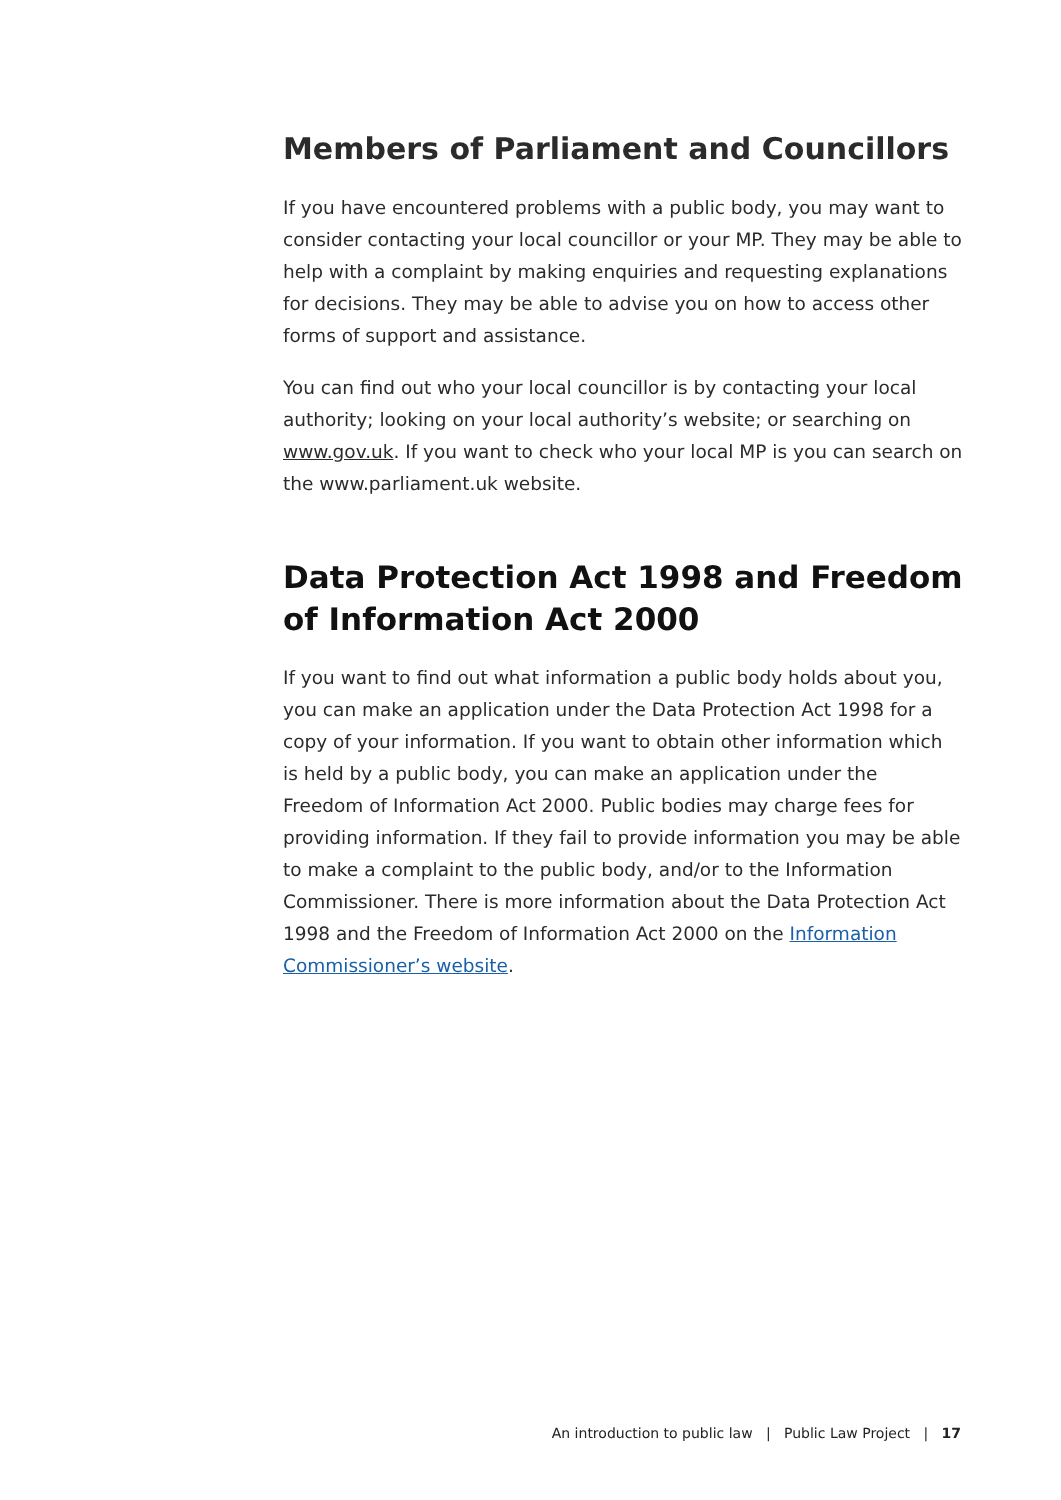Members of Parliament and Councillors
If you have encountered problems with a public body, you may want to consider contacting your local councillor or your MP. They may be able to help with a complaint by making enquiries and requesting explanations for decisions. They may be able to advise you on how to access other forms of support and assistance.
You can find out who your local councillor is by contacting your local authority; looking on your local authority’s website; or searching on www.gov.uk. If you want to check who your local MP is you can search on the www.parliament.uk website.
Data Protection Act 1998 and Freedom of Information Act 2000
If you want to find out what information a public body holds about you, you can make an application under the Data Protection Act 1998 for a copy of your information. If you want to obtain other information which is held by a public body, you can make an application under the Freedom of Information Act 2000. Public bodies may charge fees for providing information. If they fail to provide information you may be able to make a complaint to the public body, and/or to the Information Commissioner. There is more information about the Data Protection Act 1998 and the Freedom of Information Act 2000 on the Information Commissioner’s website.
An introduction to public law | Public Law Project | 17